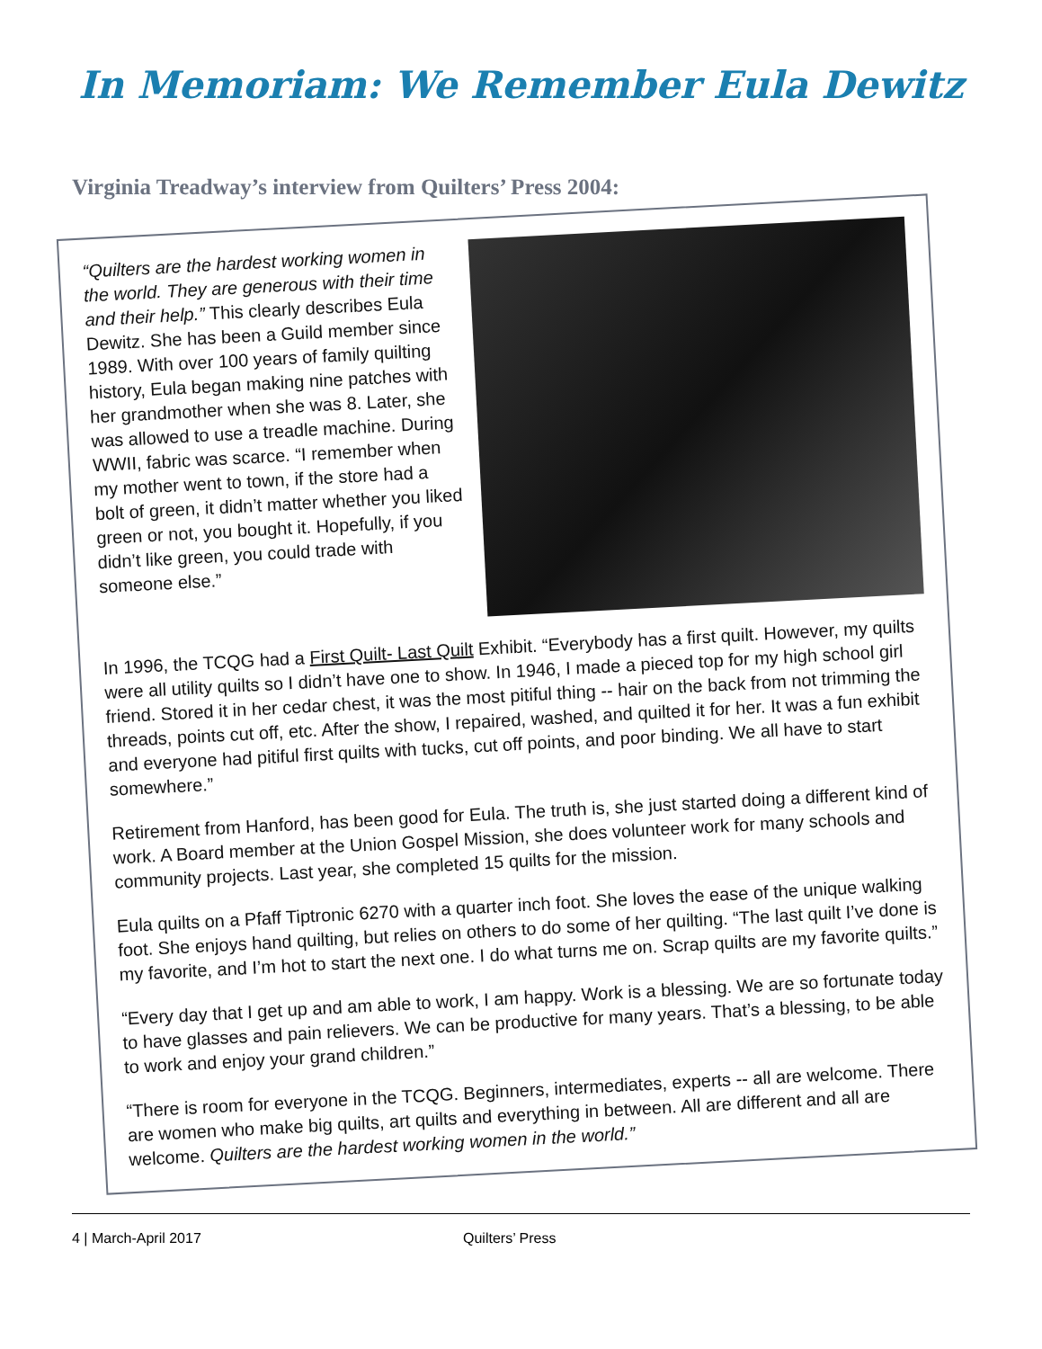In Memoriam: We Remember Eula Dewitz
Virginia Treadway’s interview from Quilters’ Press 2004:
“Quilters are the hardest working women in the world. They are generous with their time and their help.” This clearly describes Eula Dewitz. She has been a Guild member since 1989. With over 100 years of family quilting history, Eula began making nine patches with her grandmother when she was 8. Later, she was allowed to use a treadle machine. During WWII, fabric was scarce. “I remember when my mother went to town, if the store had a bolt of green, it didn’t matter whether you liked green or not, you bought it. Hopefully, if you didn’t like green, you could trade with someone else.”
In 1996, the TCQG had a First Quilt- Last Quilt Exhibit. “Everybody has a first quilt. However, my quilts were all utility quilts so I didn’t have one to show. In 1946, I made a pieced top for my high school girl friend. Stored it in her cedar chest, it was the most pitiful thing -- hair on the back from not trimming the threads, points cut off, etc. After the show, I repaired, washed, and quilted it for her. It was a fun exhibit and everyone had pitiful first quilts with tucks, cut off points, and poor binding. We all have to start somewhere.”
Retirement from Hanford, has been good for Eula. The truth is, she just started doing a different kind of work. A Board member at the Union Gospel Mission, she does volunteer work for many schools and community projects. Last year, she completed 15 quilts for the mission.
Eula quilts on a Pfaff Tiptronic 6270 with a quarter inch foot. She loves the ease of the unique walking foot. She enjoys hand quilting, but relies on others to do some of her quilting. “The last quilt I’ve done is my favorite, and I’m hot to start the next one. I do what turns me on. Scrap quilts are my favorite quilts.”
“Every day that I get up and am able to work, I am happy. Work is a blessing. We are so fortunate today to have glasses and pain relievers. We can be productive for many years. That’s a blessing, to be able to work and enjoy your grand children.”
“There is room for everyone in the TCQG. Beginners, intermediates, experts -- all are welcome. There are women who make big quilts, art quilts and everything in between. All are different and all are welcome. Quilters are the hardest working women in the world.”
4 | March-April 2017 Quilters’ Press